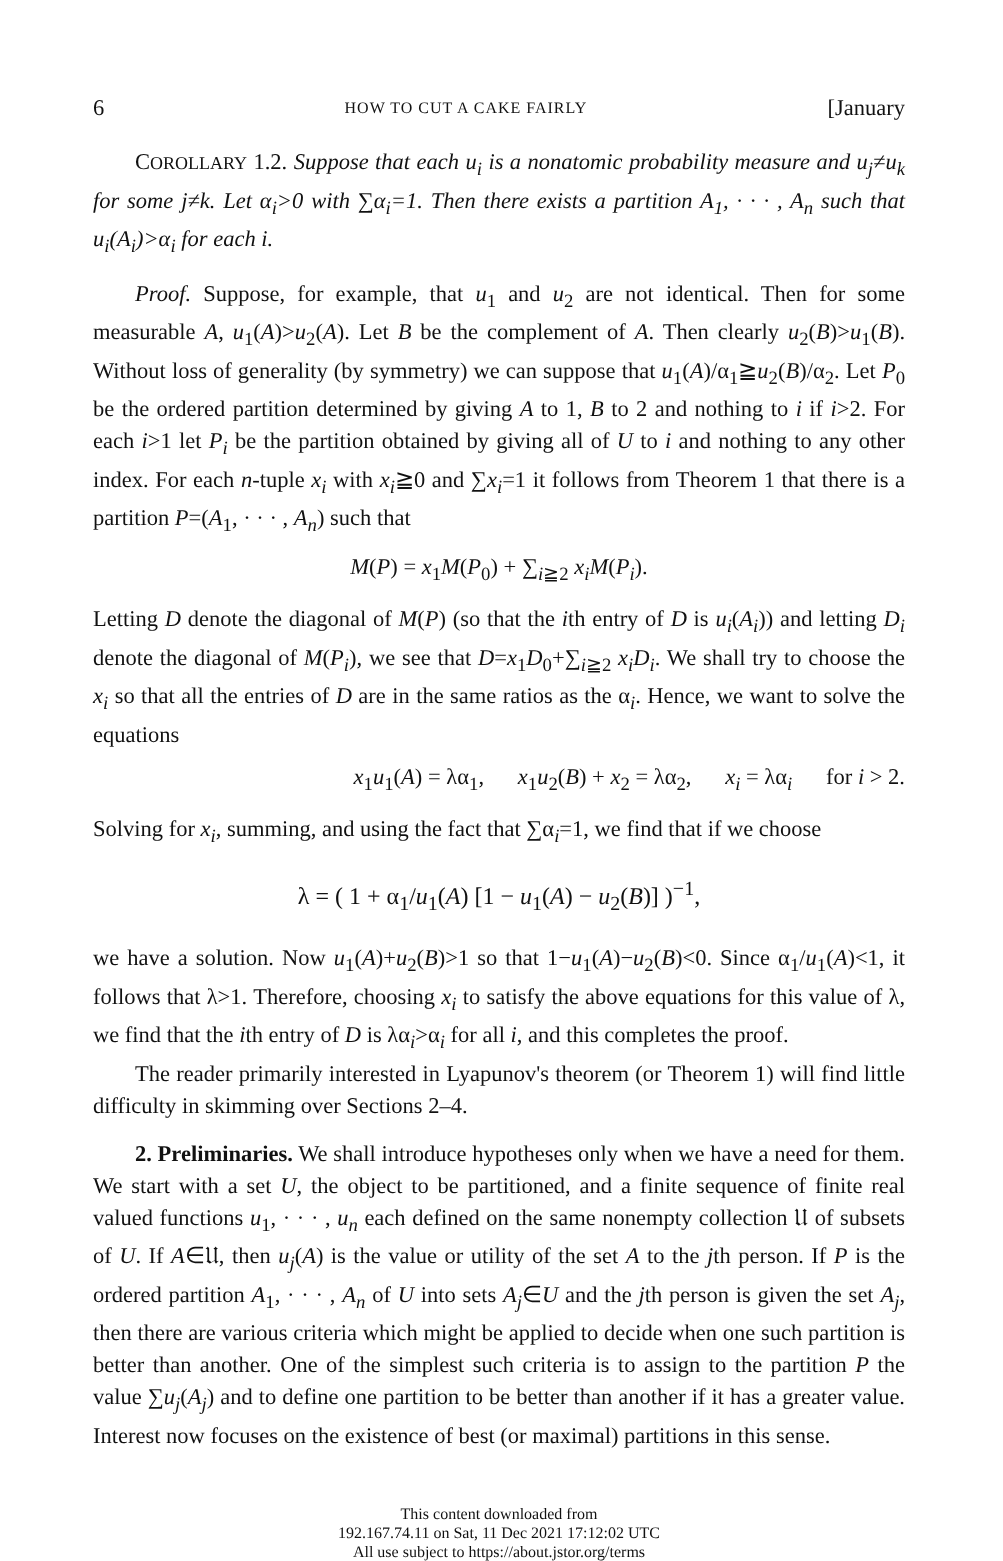6 HOW TO CUT A CAKE FAIRLY [January
COROLLARY 1.2. Suppose that each u<sub>i</sub> is a nonatomic probability measure and u<sub>j</sub>≠u<sub>k</sub> for some j≠k. Let α<sub>i</sub>>0 with ∑α<sub>i</sub>=1. Then there exists a partition A<sub>1</sub>, · · · , A<sub>n</sub> such that u<sub>i</sub>(A<sub>i</sub>)>α<sub>i</sub> for each i.
Proof. Suppose, for example, that u<sub>1</sub> and u<sub>2</sub> are not identical. Then for some measurable A, u<sub>1</sub>(A)>u<sub>2</sub>(A). Let B be the complement of A. Then clearly u<sub>2</sub>(B)>u<sub>1</sub>(B). Without loss of generality (by symmetry) we can suppose that u<sub>1</sub>(A)/α<sub>1</sub>≧u<sub>2</sub>(B)/α<sub>2</sub>. Let P<sub>0</sub> be the ordered partition determined by giving A to 1, B to 2 and nothing to i if i>2. For each i>1 let P<sub>i</sub> be the partition obtained by giving all of U to i and nothing to any other index. For each n-tuple x<sub>i</sub> with x<sub>i</sub>≧0 and ∑x<sub>i</sub>=1 it follows from Theorem 1 that there is a partition P=(A<sub>1</sub>, · · · , A<sub>n</sub>) such that
M(P) = x<sub>1</sub>M(P<sub>0</sub>) + ∑<sub>i≧2</sub> x<sub>i</sub>M(P<sub>i</sub>).
Letting D denote the diagonal of M(P) (so that the ith entry of D is u<sub>i</sub>(A<sub>i</sub>)) and letting D<sub>i</sub> denote the diagonal of M(P<sub>i</sub>), we see that D=x<sub>1</sub>D<sub>0</sub>+∑<sub>i≧2</sub> x<sub>i</sub>D<sub>i</sub>. We shall try to choose the x<sub>i</sub> so that all the entries of D are in the same ratios as the α<sub>i</sub>. Hence, we want to solve the equations
x<sub>1</sub>u<sub>1</sub>(A) = λα<sub>1</sub>, x<sub>1</sub>u<sub>2</sub>(B) + x<sub>2</sub> = λα<sub>2</sub>, x<sub>i</sub> = λα<sub>i</sub> for i > 2.
Solving for x<sub>i</sub>, summing, and using the fact that ∑α<sub>i</sub>=1, we find that if we choose
λ = ( 1 + α<sub>1</sub>/u<sub>1</sub>(A) [1 − u<sub>1</sub>(A) − u<sub>2</sub>(B)] )<sup>−1</sup>,
we have a solution. Now u<sub>1</sub>(A)+u<sub>2</sub>(B)>1 so that 1−u<sub>1</sub>(A)−u<sub>2</sub>(B)<0. Since α<sub>1</sub>/u<sub>1</sub>(A)<1, it follows that λ>1. Therefore, choosing x<sub>i</sub> to satisfy the above equations for this value of λ, we find that the ith entry of D is λα<sub>i</sub>>α<sub>i</sub> for all i, and this completes the proof.
The reader primarily interested in Lyapunov's theorem (or Theorem 1) will find little difficulty in skimming over Sections 2–4.
2. Preliminaries. We shall introduce hypotheses only when we have a need for them. We start with a set U, the object to be partitioned, and a finite sequence of finite real valued functions u<sub>1</sub>, · · · , u<sub>n</sub> each defined on the same nonempty collection 𝔘 of subsets of U. If A∈𝔘, then u<sub>j</sub>(A) is the value or utility of the set A to the jth person. If P is the ordered partition A<sub>1</sub>, · · · , A<sub>n</sub> of U into sets A<sub>j</sub>∈U and the jth person is given the set A<sub>j</sub>, then there are various criteria which might be applied to decide when one such partition is better than another. One of the simplest such criteria is to assign to the partition P the value ∑u<sub>j</sub>(A<sub>j</sub>) and to define one partition to be better than another if it has a greater value. Interest now focuses on the existence of best (or maximal) partitions in this sense.
This content downloaded from
192.167.74.11 on Sat, 11 Dec 2021 17:12:02 UTC
All use subject to https://about.jstor.org/terms